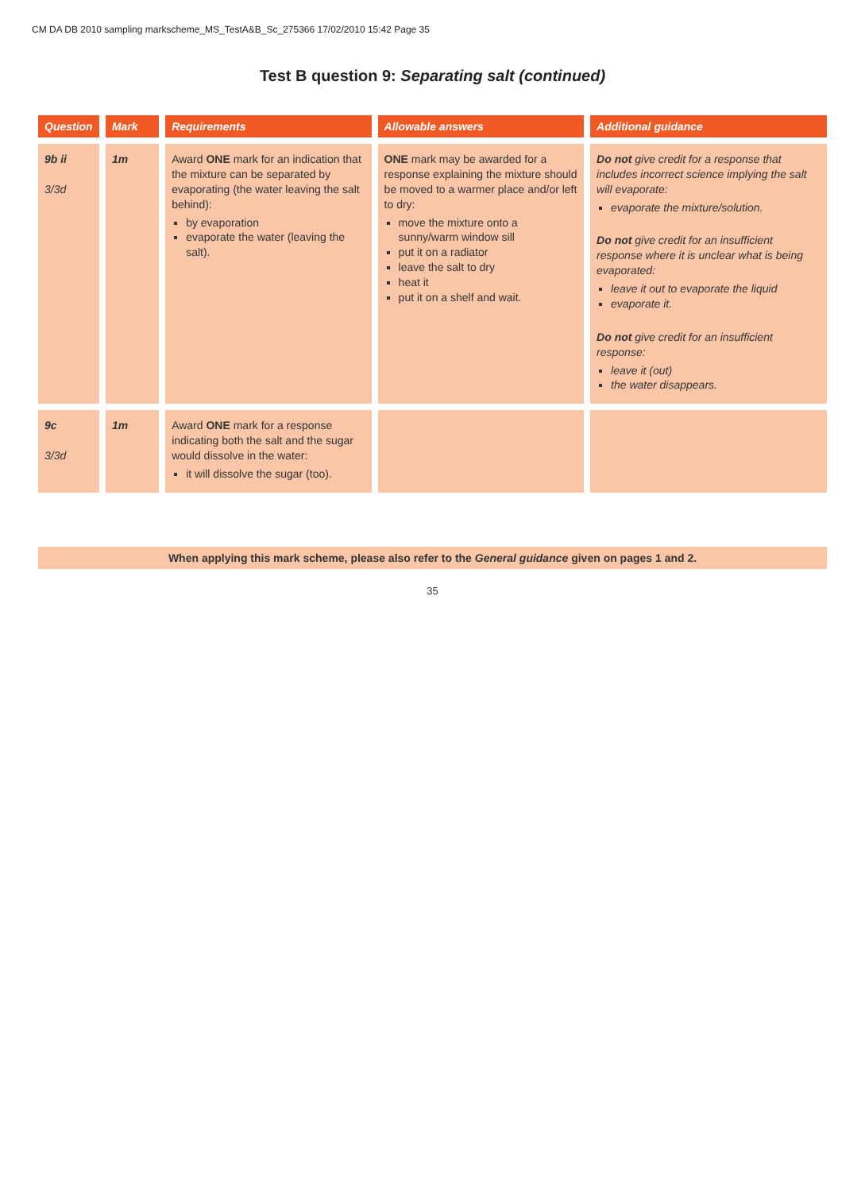CM DA DB 2010 sampling markscheme_MS_TestA&B_Sc_275366 17/02/2010 15:42 Page 35
Test B question 9: Separating salt (continued)
| Question | Mark | Requirements | Allowable answers | Additional guidance |
| --- | --- | --- | --- | --- |
| 9b ii 3/3d | 1m | Award ONE mark for an indication that the mixture can be separated by evaporating (the water leaving the salt behind): by evaporation evaporate the water (leaving the salt). | ONE mark may be awarded for a response explaining the mixture should be moved to a warmer place and/or left to dry: move the mixture onto a sunny/warm window sill put it on a radiator leave the salt to dry heat it put it on a shelf and wait. | Do not give credit for a response that includes incorrect science implying the salt will evaporate: evaporate the mixture/solution. Do not give credit for an insufficient response where it is unclear what is being evaporated: leave it out to evaporate the liquid evaporate it. Do not give credit for an insufficient response: leave it (out) the water disappears. |
| 9c 3/3d | 1m | Award ONE mark for a response indicating both the salt and the sugar would dissolve in the water: it will dissolve the sugar (too). | | |
When applying this mark scheme, please also refer to the General guidance given on pages 1 and 2.
35